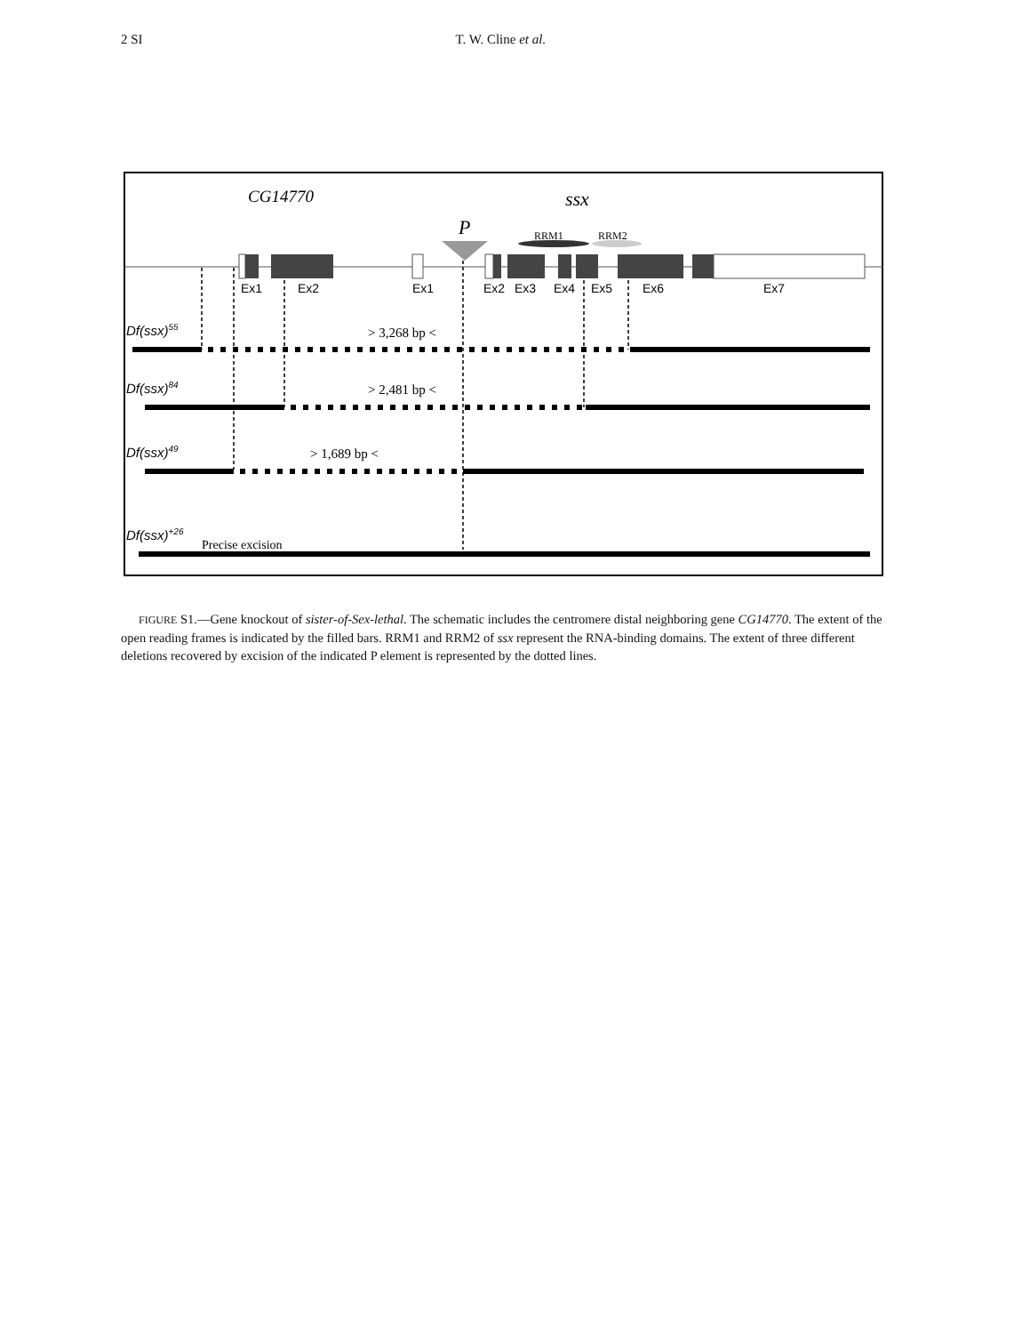2 SI T. W. Cline et al.
CG14770
ssx
P
RRM1
RRM2
Ex1
Ex2
Ex1
Ex2
Ex3
Ex4
Ex5
Ex6
Ex7
Df(ssx)55
Df(ssx)84
Df(ssx)49
Df(ssx)+26
> 3,268 bp <
> 2,481 bp <
> 1,689 bp <
Precise excision
FIGURE S1.—Gene knockout of sister-of-Sex-lethal. The schematic includes the centromere distal neighboring gene CG14770. The extent of the open reading frames is indicated by the filled bars. RRM1 and RRM2 of ssx represent the RNA-binding domains. The extent of three different deletions recovered by excision of the indicated P element is represented by the dotted lines.